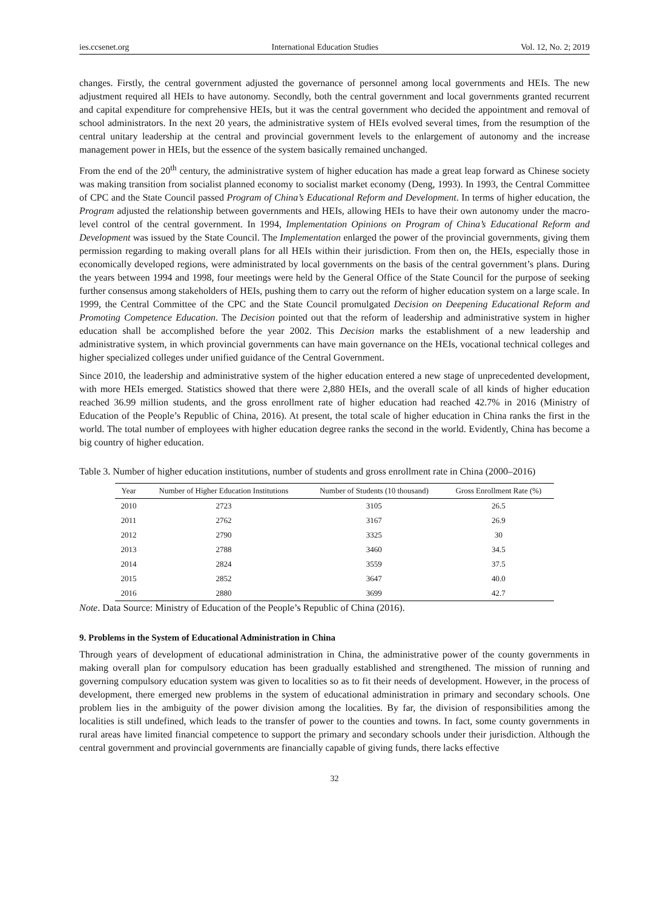ies.ccsenet.org International Education Studies Vol. 12, No. 2; 2019
changes. Firstly, the central government adjusted the governance of personnel among local governments and HEIs. The new adjustment required all HEIs to have autonomy. Secondly, both the central government and local governments granted recurrent and capital expenditure for comprehensive HEIs, but it was the central government who decided the appointment and removal of school administrators. In the next 20 years, the administrative system of HEIs evolved several times, from the resumption of the central unitary leadership at the central and provincial government levels to the enlargement of autonomy and the increase management power in HEIs, but the essence of the system basically remained unchanged.
From the end of the 20<sup>th</sup> century, the administrative system of higher education has made a great leap forward as Chinese society was making transition from socialist planned economy to socialist market economy (Deng, 1993). In 1993, the Central Committee of CPC and the State Council passed Program of China’s Educational Reform and Development. In terms of higher education, the Program adjusted the relationship between governments and HEIs, allowing HEIs to have their own autonomy under the macro-level control of the central government. In 1994, Implementation Opinions on Program of China’s Educational Reform and Development was issued by the State Council. The Implementation enlarged the power of the provincial governments, giving them permission regarding to making overall plans for all HEIs within their jurisdiction. From then on, the HEIs, especially those in economically developed regions, were administrated by local governments on the basis of the central government’s plans. During the years between 1994 and 1998, four meetings were held by the General Office of the State Council for the purpose of seeking further consensus among stakeholders of HEIs, pushing them to carry out the reform of higher education system on a large scale. In 1999, the Central Committee of the CPC and the State Council promulgated Decision on Deepening Educational Reform and Promoting Competence Education. The Decision pointed out that the reform of leadership and administrative system in higher education shall be accomplished before the year 2002. This Decision marks the establishment of a new leadership and administrative system, in which provincial governments can have main governance on the HEIs, vocational technical colleges and higher specialized colleges under unified guidance of the Central Government.
Since 2010, the leadership and administrative system of the higher education entered a new stage of unprecedented development, with more HEIs emerged. Statistics showed that there were 2,880 HEIs, and the overall scale of all kinds of higher education reached 36.99 million students, and the gross enrollment rate of higher education had reached 42.7% in 2016 (Ministry of Education of the People’s Republic of China, 2016). At present, the total scale of higher education in China ranks the first in the world. The total number of employees with higher education degree ranks the second in the world. Evidently, China has become a big country of higher education.
Table 3. Number of higher education institutions, number of students and gross enrollment rate in China (2000–2016)
| Year | Number of Higher Education Institutions | Number of Students (10 thousand) | Gross Enrollment Rate (%) |
| --- | --- | --- | --- |
| 2010 | 2723 | 3105 | 26.5 |
| 2011 | 2762 | 3167 | 26.9 |
| 2012 | 2790 | 3325 | 30 |
| 2013 | 2788 | 3460 | 34.5 |
| 2014 | 2824 | 3559 | 37.5 |
| 2015 | 2852 | 3647 | 40.0 |
| 2016 | 2880 | 3699 | 42.7 |
Note. Data Source: Ministry of Education of the People’s Republic of China (2016).
9. Problems in the System of Educational Administration in China
Through years of development of educational administration in China, the administrative power of the county governments in making overall plan for compulsory education has been gradually established and strengthened. The mission of running and governing compulsory education system was given to localities so as to fit their needs of development. However, in the process of development, there emerged new problems in the system of educational administration in primary and secondary schools. One problem lies in the ambiguity of the power division among the localities. By far, the division of responsibilities among the localities is still undefined, which leads to the transfer of power to the counties and towns. In fact, some county governments in rural areas have limited financial competence to support the primary and secondary schools under their jurisdiction. Although the central government and provincial governments are financially capable of giving funds, there lacks effective
32